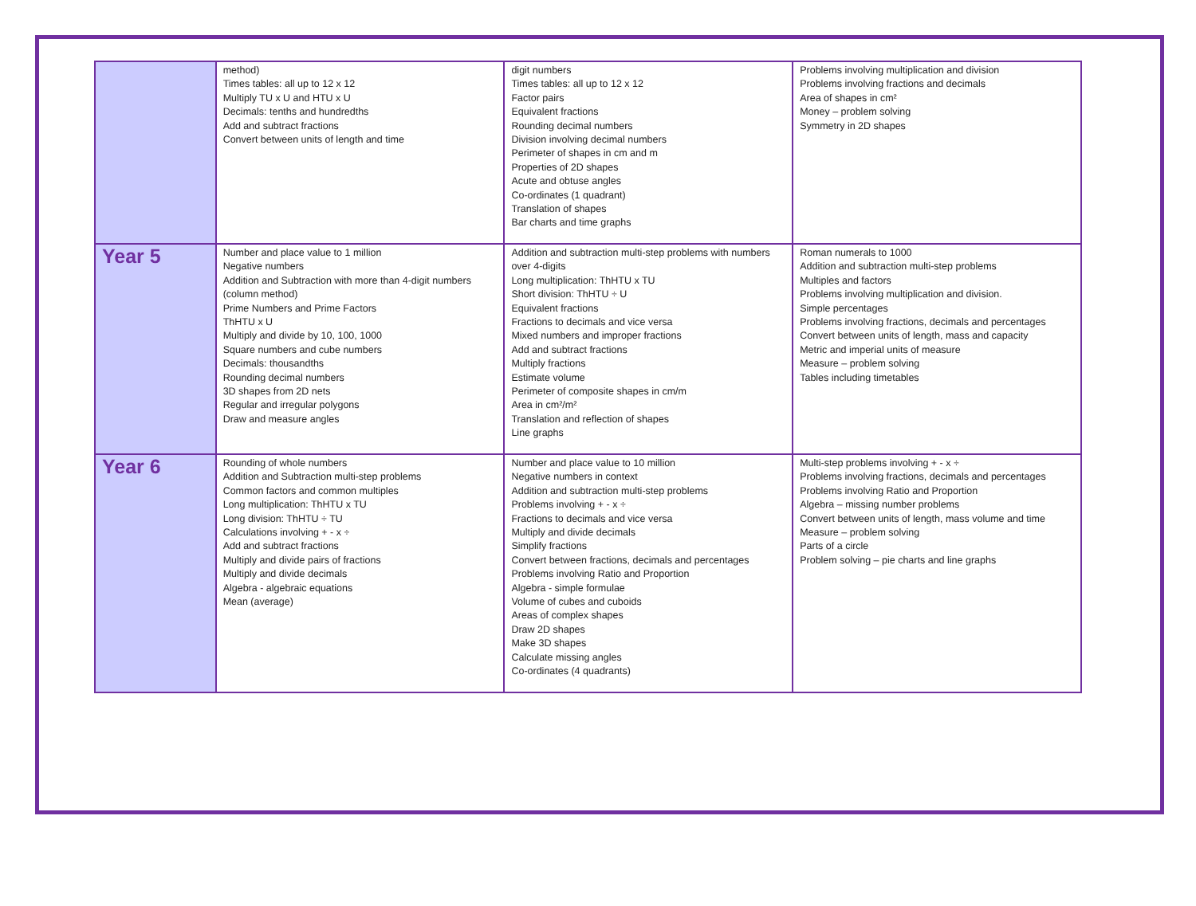| | method) Times tables: all up to 12 x 12 Multiply TU x U and HTU x U Decimals: tenths and hundredths Add and subtract fractions Convert between units of length and time | digit numbers Times tables: all up to 12 x 12 Factor pairs Equivalent fractions Rounding decimal numbers Division involving decimal numbers Perimeter of shapes in cm and m Properties of 2D shapes Acute and obtuse angles Co-ordinates (1 quadrant) Translation of shapes Bar charts and time graphs | Problems involving multiplication and division Problems involving fractions and decimals Area of shapes in cm² Money – problem solving Symmetry in 2D shapes |
| Year 5 | Number and place value to 1 million Negative numbers Addition and Subtraction with more than 4-digit numbers (column method) Prime Numbers and Prime Factors ThHTU x U Multiply and divide by 10, 100, 1000 Square numbers and cube numbers Decimals: thousandths Rounding decimal numbers 3D shapes from 2D nets Regular and irregular polygons Draw and measure angles | Addition and subtraction multi-step problems with numbers over 4-digits Long multiplication: ThHTU x TU Short division: ThHTU ÷ U Equivalent fractions Fractions to decimals and vice versa Mixed numbers and improper fractions Add and subtract fractions Multiply fractions Estimate volume Perimeter of composite shapes in cm/m Area in cm²/m² Translation and reflection of shapes Line graphs | Roman numerals to 1000 Addition and subtraction multi-step problems Multiples and factors Problems involving multiplication and division. Simple percentages Problems involving fractions, decimals and percentages Convert between units of length, mass and capacity Metric and imperial units of measure Measure – problem solving Tables including timetables |
| Year 6 | Rounding of whole numbers Addition and Subtraction multi-step problems Common factors and common multiples Long multiplication: ThHTU x TU Long division: ThHTU ÷ TU Calculations involving + - x ÷ Add and subtract fractions Multiply and divide pairs of fractions Multiply and divide decimals Algebra - algebraic equations Mean (average) | Number and place value to 10 million Negative numbers in context Addition and subtraction multi-step problems Problems involving + - x ÷ Fractions to decimals and vice versa Multiply and divide decimals Simplify fractions Convert between fractions, decimals and percentages Problems involving Ratio and Proportion Algebra - simple formulae Volume of cubes and cuboids Areas of complex shapes Draw 2D shapes Make 3D shapes Calculate missing angles Co-ordinates (4 quadrants) | Multi-step problems involving + - x ÷ Problems involving fractions, decimals and percentages Problems involving Ratio and Proportion Algebra – missing number problems Convert between units of length, mass volume and time Measure – problem solving Parts of a circle Problem solving – pie charts and line graphs |